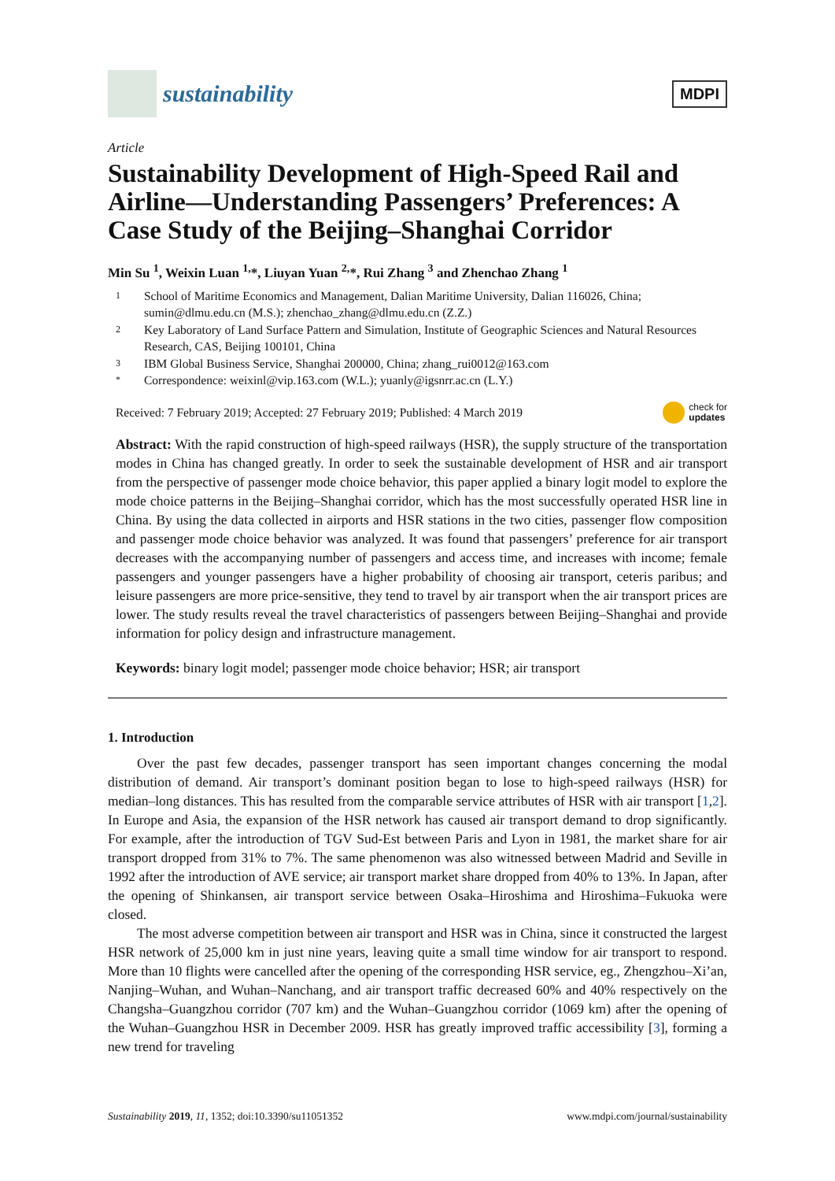sustainability
MDPI
Article
Sustainability Development of High-Speed Rail and Airline—Understanding Passengers’ Preferences: A Case Study of the Beijing–Shanghai Corridor
Min Su <sup>1</sup>, Weixin Luan <sup>1,</sup>*, Liuyan Yuan <sup>2,</sup>*, Rui Zhang <sup>3</sup> and Zhenchao Zhang <sup>1</sup>
1 School of Maritime Economics and Management, Dalian Maritime University, Dalian 116026, China; sumin@dlmu.edu.cn (M.S.); zhenchao_zhang@dlmu.edu.cn (Z.Z.)
2 Key Laboratory of Land Surface Pattern and Simulation, Institute of Geographic Sciences and Natural Resources Research, CAS, Beijing 100101, China
3 IBM Global Business Service, Shanghai 200000, China; zhang_rui0012@163.com
* Correspondence: weixinl@vip.163.com (W.L.); yuanly@igsnrr.ac.cn (L.Y.)
Received: 7 February 2019; Accepted: 27 February 2019; Published: 4 March 2019 check for
updates
Abstract: With the rapid construction of high-speed railways (HSR), the supply structure of the transportation modes in China has changed greatly. In order to seek the sustainable development of HSR and air transport from the perspective of passenger mode choice behavior, this paper applied a binary logit model to explore the mode choice patterns in the Beijing–Shanghai corridor, which has the most successfully operated HSR line in China. By using the data collected in airports and HSR stations in the two cities, passenger flow composition and passenger mode choice behavior was analyzed. It was found that passengers’ preference for air transport decreases with the accompanying number of passengers and access time, and increases with income; female passengers and younger passengers have a higher probability of choosing air transport, ceteris paribus; and leisure passengers are more price-sensitive, they tend to travel by air transport when the air transport prices are lower. The study results reveal the travel characteristics of passengers between Beijing–Shanghai and provide information for policy design and infrastructure management.
Keywords: binary logit model; passenger mode choice behavior; HSR; air transport
1. Introduction
Over the past few decades, passenger transport has seen important changes concerning the modal distribution of demand. Air transport’s dominant position began to lose to high-speed railways (HSR) for median–long distances. This has resulted from the comparable service attributes of HSR with air transport [1,2]. In Europe and Asia, the expansion of the HSR network has caused air transport demand to drop significantly. For example, after the introduction of TGV Sud-Est between Paris and Lyon in 1981, the market share for air transport dropped from 31% to 7%. The same phenomenon was also witnessed between Madrid and Seville in 1992 after the introduction of AVE service; air transport market share dropped from 40% to 13%. In Japan, after the opening of Shinkansen, air transport service between Osaka–Hiroshima and Hiroshima–Fukuoka were closed.
The most adverse competition between air transport and HSR was in China, since it constructed the largest HSR network of 25,000 km in just nine years, leaving quite a small time window for air transport to respond. More than 10 flights were cancelled after the opening of the corresponding HSR service, eg., Zhengzhou–Xi’an, Nanjing–Wuhan, and Wuhan–Nanchang, and air transport traffic decreased 60% and 40% respectively on the Changsha–Guangzhou corridor (707 km) and the Wuhan–Guangzhou corridor (1069 km) after the opening of the Wuhan–Guangzhou HSR in December 2009. HSR has greatly improved traffic accessibility [3], forming a new trend for traveling
Sustainability 2019, 11, 1352; doi:10.3390/su11051352 www.mdpi.com/journal/sustainability